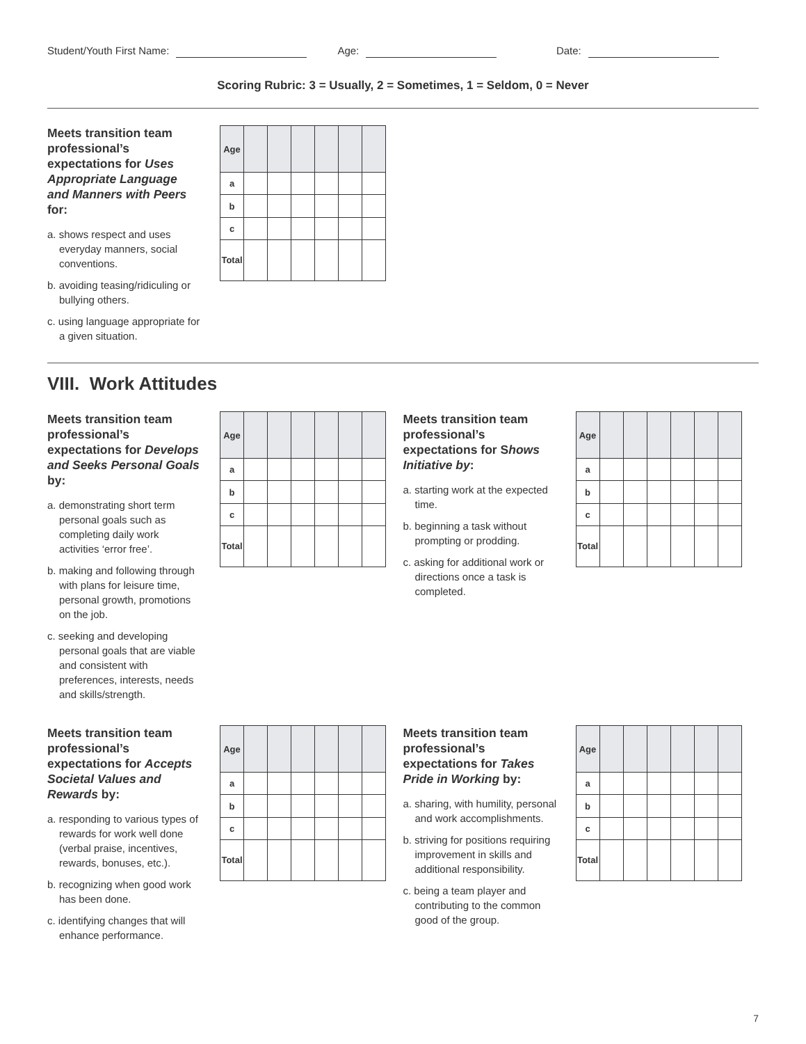Student/Youth First Name: Age: Date:
Scoring Rubric: 3 = Usually, 2 = Sometimes, 1 = Seldom, 0 = Never
Meets transition team professional’s expectations for Uses Appropriate Language and Manners with Peers for:
a. shows respect and uses everyday manners, social conventions.
b. avoiding teasing/ridiculing or bullying others.
c. using language appropriate for a given situation.
| Age | | | | | | |
| a | | | | | | |
| b | | | | | | |
| c | | | | | | |
| Total | | | | | | |
VIII. Work Attitudes
Meets transition team professional’s expectations for Develops and Seeks Personal Goals by:
a. demonstrating short term personal goals such as completing daily work activities ‘error free’.
b. making and following through with plans for leisure time, personal growth, promotions on the job.
c. seeking and developing personal goals that are viable and consistent with preferences, interests, needs and skills/strength.
| Age | | | | | | |
| a | | | | | | |
| b | | | | | | |
| c | | | | | | |
| Total | | | | | | |
Meets transition team professional’s expectations for Shows Initiative by:
a. starting work at the expected time.
b. beginning a task without prompting or prodding.
c. asking for additional work or directions once a task is completed.
| Age | | | | | | |
| a | | | | | | |
| b | | | | | | |
| c | | | | | | |
| Total | | | | | | |
Meets transition team professional’s expectations for Accepts Societal Values and Rewards by:
a. responding to various types of rewards for work well done (verbal praise, incentives, rewards, bonuses, etc.).
b. recognizing when good work has been done.
c. identifying changes that will enhance performance.
| Age | | | | | | |
| a | | | | | | |
| b | | | | | | |
| c | | | | | | |
| Total | | | | | | |
Meets transition team professional’s expectations for Takes Pride in Working by:
a. sharing, with humility, personal and work accomplishments.
b. striving for positions requiring improvement in skills and additional responsibility.
c. being a team player and contributing to the common good of the group.
| Age | | | | | | |
| a | | | | | | |
| b | | | | | | |
| c | | | | | | |
| Total | | | | | | |
7